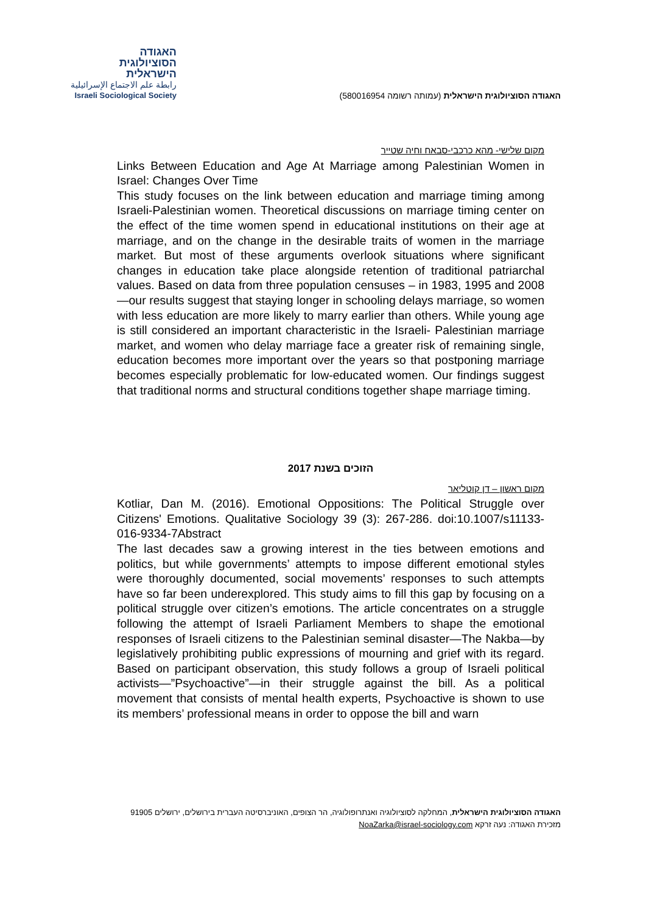האגודה
הסוציולוגית
הישראלית
رابطة علم الاجتماع الإسرائيلية
Israeli Sociological Society
האגודה הסוציולוגית הישראלית (עמותה רשומה 580016954)
מקום שלישי- מהא כרכבי-סבאח וחיה שטייר
Links Between Education and Age At Marriage among Palestinian Women in Israel: Changes Over Time
This study focuses on the link between education and marriage timing among Israeli-Palestinian women. Theoretical discussions on marriage timing center on the effect of the time women spend in educational institutions on their age at marriage, and on the change in the desirable traits of women in the marriage market. But most of these arguments overlook situations where significant changes in education take place alongside retention of traditional patriarchal values. Based on data from three population censuses – in 1983, 1995 and 2008—our results suggest that staying longer in schooling delays marriage, so women with less education are more likely to marry earlier than others. While young age is still considered an important characteristic in the Israeli- Palestinian marriage market, and women who delay marriage face a greater risk of remaining single, education becomes more important over the years so that postponing marriage becomes especially problematic for low-educated women. Our findings suggest that traditional norms and structural conditions together shape marriage timing.
הזוכים בשנת 2017
מקום ראשון – דן קוטליאר
Kotliar, Dan M. (2016). Emotional Oppositions: The Political Struggle over Citizens' Emotions. Qualitative Sociology 39 (3): 267-286. doi:10.1007/s11133-016-9334-7Abstract
The last decades saw a growing interest in the ties between emotions and politics, but while governments’ attempts to impose different emotional styles were thoroughly documented, social movements’ responses to such attempts have so far been underexplored. This study aims to fill this gap by focusing on a political struggle over citizen’s emotions. The article concentrates on a struggle following the attempt of Israeli Parliament Members to shape the emotional responses of Israeli citizens to the Palestinian seminal disaster—The Nakba—by legislatively prohibiting public expressions of mourning and grief with its regard. Based on participant observation, this study follows a group of Israeli political activists—”Psychoactive”—in their struggle against the bill. As a political movement that consists of mental health experts, Psychoactive is shown to use its members’ professional means in order to oppose the bill and warn
האגודה הסוציולוגית הישראלית, המחלקה לסוציולוגיה ואנתרופולוגיה, הר הצופים, האוניברסיטה העברית בירושלים, ירושלים 91905
מזכירת האגודה: נעה זרקא NoaZarka@israel-sociology.com